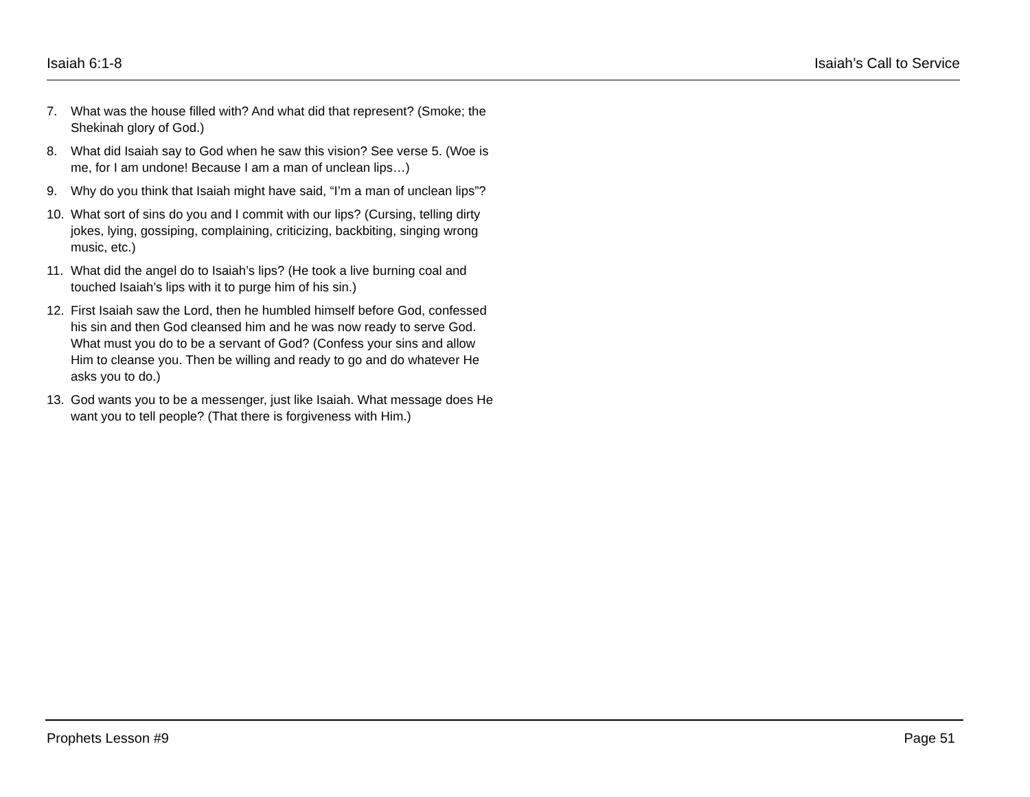Isaiah 6:1-8 Isaiah’s Call to Service
7. What was the house filled with? And what did that represent? (Smoke; the Shekinah glory of God.)
8. What did Isaiah say to God when he saw this vision? See verse 5. (Woe is me, for I am undone! Because I am a man of unclean lips…)
9. Why do you think that Isaiah might have said, “I’m a man of unclean lips”?
10. What sort of sins do you and I commit with our lips? (Cursing, telling dirty jokes, lying, gossiping, complaining, criticizing, backbiting, singing wrong music, etc.)
11. What did the angel do to Isaiah’s lips? (He took a live burning coal and touched Isaiah’s lips with it to purge him of his sin.)
12. First Isaiah saw the Lord, then he humbled himself before God, confessed his sin and then God cleansed him and he was now ready to serve God. What must you do to be a servant of God? (Confess your sins and allow Him to cleanse you. Then be willing and ready to go and do whatever He asks you to do.)
13. God wants you to be a messenger, just like Isaiah. What message does He want you to tell people? (That there is forgiveness with Him.)
Prophets Lesson #9 Page 51